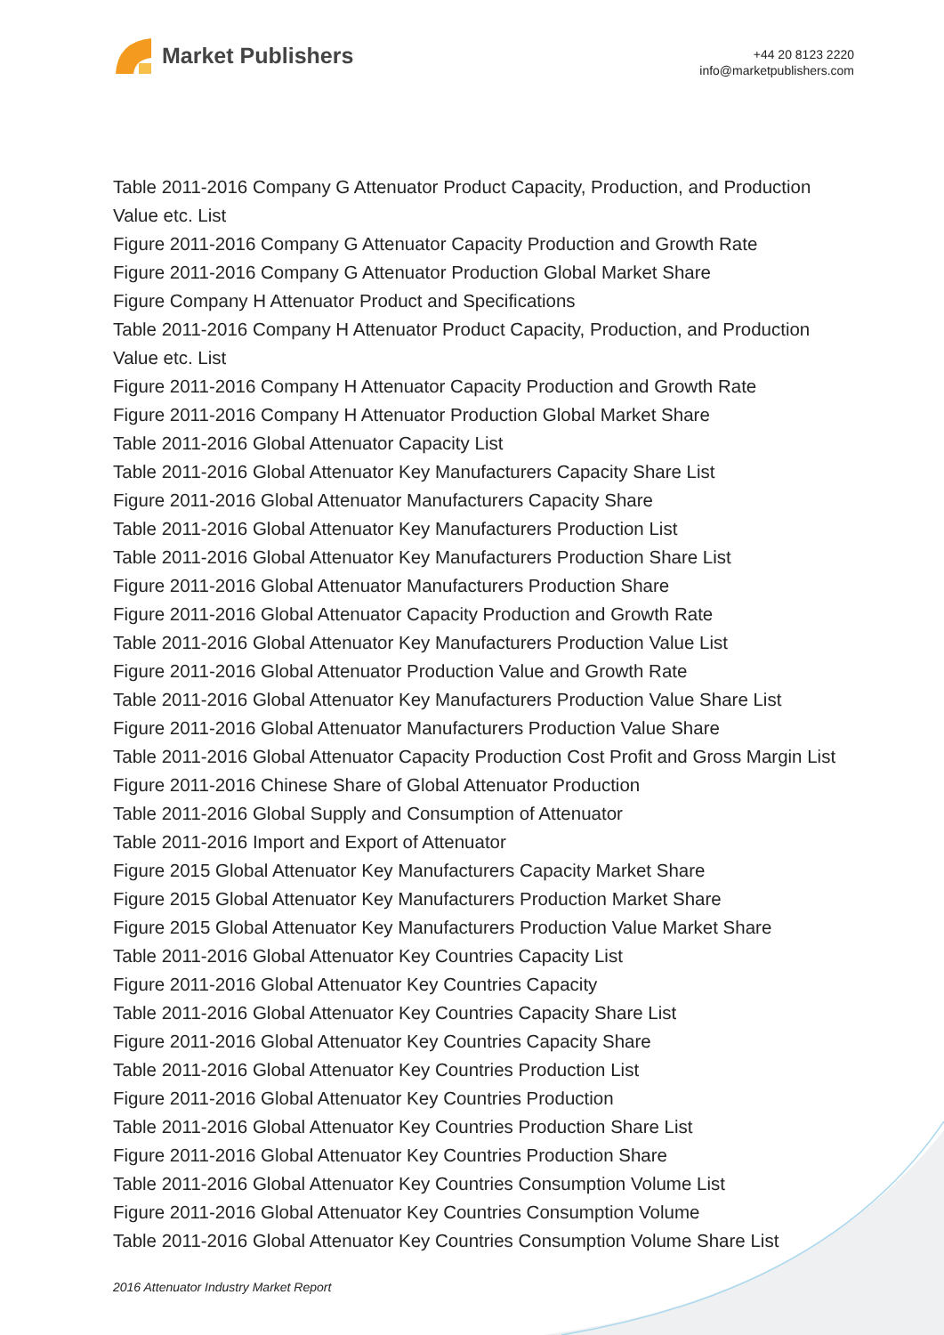Market Publishers
+44 20 8123 2220
info@marketpublishers.com
Table 2011-2016 Company G Attenuator Product Capacity, Production, and Production Value etc. List
Figure 2011-2016 Company G Attenuator Capacity Production and Growth Rate
Figure 2011-2016 Company G Attenuator Production Global Market Share
Figure Company H Attenuator Product and Specifications
Table 2011-2016 Company H Attenuator Product Capacity, Production, and Production Value etc. List
Figure 2011-2016 Company H Attenuator Capacity Production and Growth Rate
Figure 2011-2016 Company H Attenuator Production Global Market Share
Table 2011-2016 Global Attenuator Capacity List
Table 2011-2016 Global Attenuator Key Manufacturers Capacity Share List
Figure 2011-2016 Global Attenuator Manufacturers Capacity Share
Table 2011-2016 Global Attenuator Key Manufacturers Production List
Table 2011-2016 Global Attenuator Key Manufacturers Production Share List
Figure 2011-2016 Global Attenuator Manufacturers Production Share
Figure 2011-2016 Global Attenuator Capacity Production and Growth Rate
Table 2011-2016 Global Attenuator Key Manufacturers Production Value List
Figure 2011-2016 Global Attenuator Production Value and Growth Rate
Table 2011-2016 Global Attenuator Key Manufacturers Production Value Share List
Figure 2011-2016 Global Attenuator Manufacturers Production Value Share
Table 2011-2016 Global Attenuator Capacity Production Cost Profit and Gross Margin List
Figure 2011-2016 Chinese Share of Global Attenuator Production
Table 2011-2016 Global Supply and Consumption of Attenuator
Table 2011-2016 Import and Export of Attenuator
Figure 2015 Global Attenuator Key Manufacturers Capacity Market Share
Figure 2015 Global Attenuator Key Manufacturers Production Market Share
Figure 2015 Global Attenuator Key Manufacturers Production Value Market Share
Table 2011-2016 Global Attenuator Key Countries Capacity List
Figure 2011-2016 Global Attenuator Key Countries Capacity
Table 2011-2016 Global Attenuator Key Countries Capacity Share List
Figure 2011-2016 Global Attenuator Key Countries Capacity Share
Table 2011-2016 Global Attenuator Key Countries Production List
Figure 2011-2016 Global Attenuator Key Countries Production
Table 2011-2016 Global Attenuator Key Countries Production Share List
Figure 2011-2016 Global Attenuator Key Countries Production Share
Table 2011-2016 Global Attenuator Key Countries Consumption Volume List
Figure 2011-2016 Global Attenuator Key Countries Consumption Volume
Table 2011-2016 Global Attenuator Key Countries Consumption Volume Share List
2016 Attenuator Industry Market Report